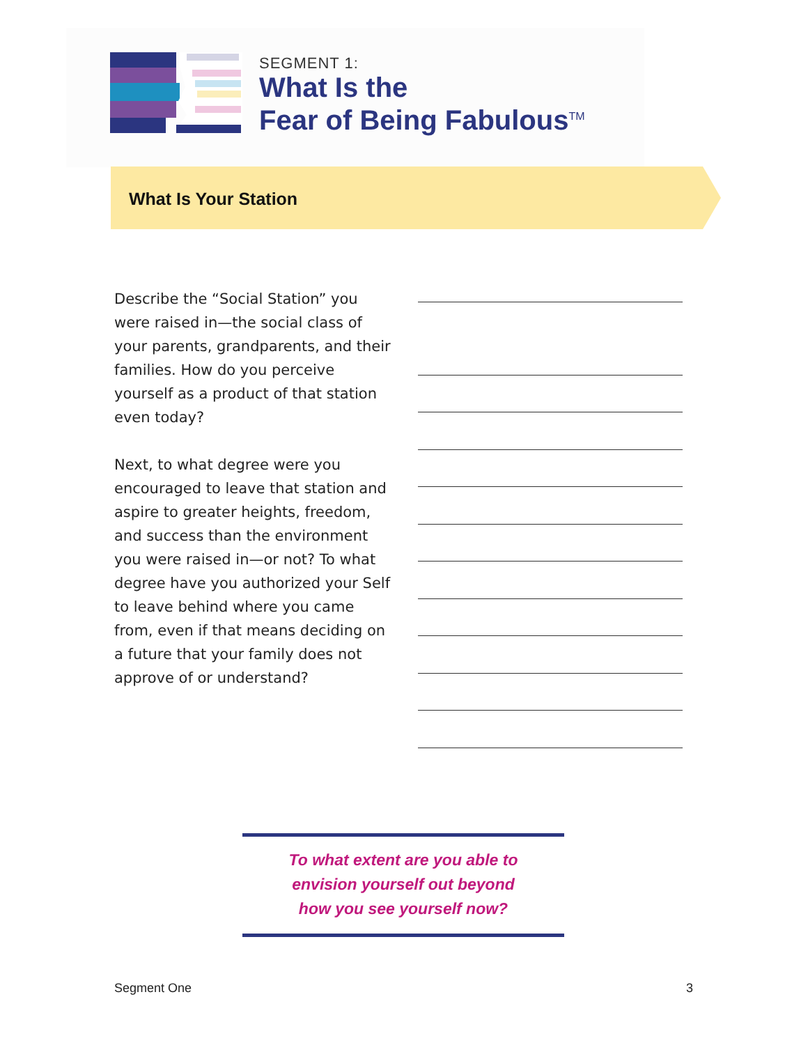SEGMENT 1:
What Is the
Fear of Being Fabulous<sup>TM</sup>
What Is Your Station
Describe the “Social Station” you were raised in—the social class of your parents, grandparents, and their families. How do you perceive yourself as a product of that station even today?
Next, to what degree were you encouraged to leave that station and aspire to greater heights, freedom, and success than the environment you were raised in—or not? To what degree have you authorized your Self to leave behind where you came from, even if that means deciding on a future that your family does not approve of or understand?
To what extent are you able to
envision yourself out beyond
how you see yourself now?
Segment One 3